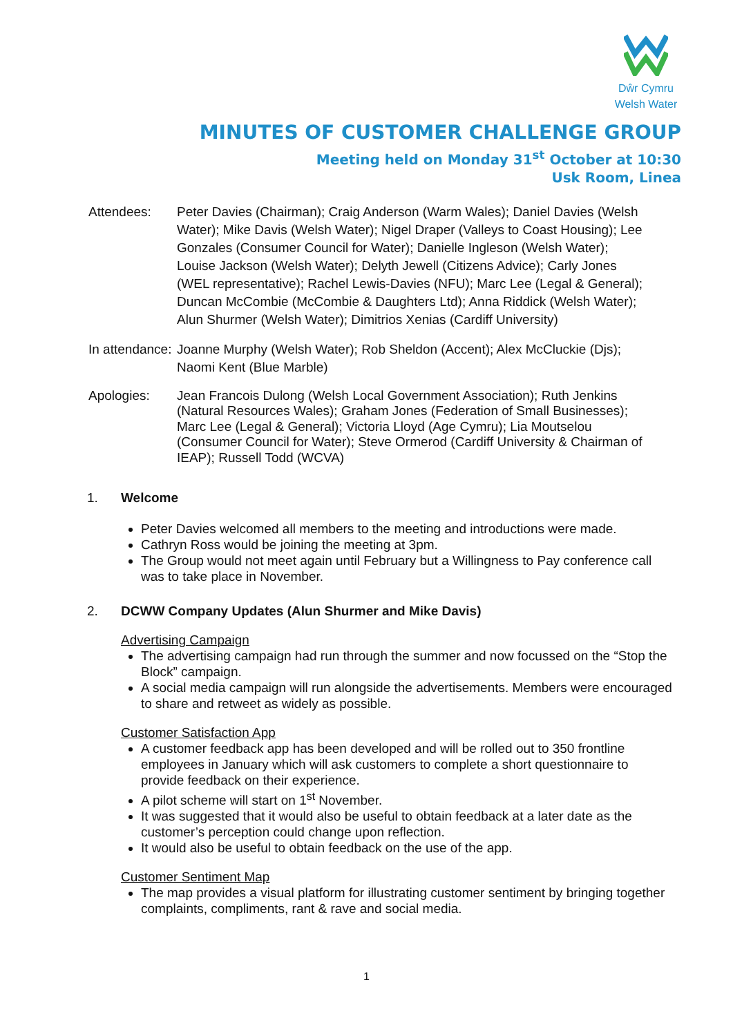Dŵr Cymru
Welsh Water
MINUTES OF CUSTOMER CHALLENGE GROUP
Meeting held on Monday 31<sup>st</sup> October at 10:30
Usk Room, Linea
Attendees: Peter Davies (Chairman); Craig Anderson (Warm Wales); Daniel Davies (Welsh Water); Mike Davis (Welsh Water); Nigel Draper (Valleys to Coast Housing); Lee Gonzales (Consumer Council for Water); Danielle Ingleson (Welsh Water); Louise Jackson (Welsh Water); Delyth Jewell (Citizens Advice); Carly Jones (WEL representative); Rachel Lewis-Davies (NFU); Marc Lee (Legal & General); Duncan McCombie (McCombie & Daughters Ltd); Anna Riddick (Welsh Water); Alun Shurmer (Welsh Water); Dimitrios Xenias (Cardiff University)
In attendance:
Joanne Murphy (Welsh Water); Rob Sheldon (Accent); Alex McCluckie (Djs); Naomi Kent (Blue Marble)
Apologies: Jean Francois Dulong (Welsh Local Government Association); Ruth Jenkins (Natural Resources Wales); Graham Jones (Federation of Small Businesses); Marc Lee (Legal & General); Victoria Lloyd (Age Cymru); Lia Moutselou (Consumer Council for Water); Steve Ormerod (Cardiff University & Chairman of IEAP); Russell Todd (WCVA)
1. Welcome
Peter Davies welcomed all members to the meeting and introductions were made.
Cathryn Ross would be joining the meeting at 3pm.
The Group would not meet again until February but a Willingness to Pay conference call was to take place in November.
2. DCWW Company Updates (Alun Shurmer and Mike Davis)
Advertising Campaign
The advertising campaign had run through the summer and now focussed on the “Stop the Block” campaign.
A social media campaign will run alongside the advertisements. Members were encouraged to share and retweet as widely as possible.
Customer Satisfaction App
A customer feedback app has been developed and will be rolled out to 350 frontline employees in January which will ask customers to complete a short questionnaire to provide feedback on their experience.
A pilot scheme will start on 1<sup>st</sup> November.
It was suggested that it would also be useful to obtain feedback at a later date as the customer’s perception could change upon reflection.
It would also be useful to obtain feedback on the use of the app.
Customer Sentiment Map
The map provides a visual platform for illustrating customer sentiment by bringing together complaints, compliments, rant & rave and social media.
1